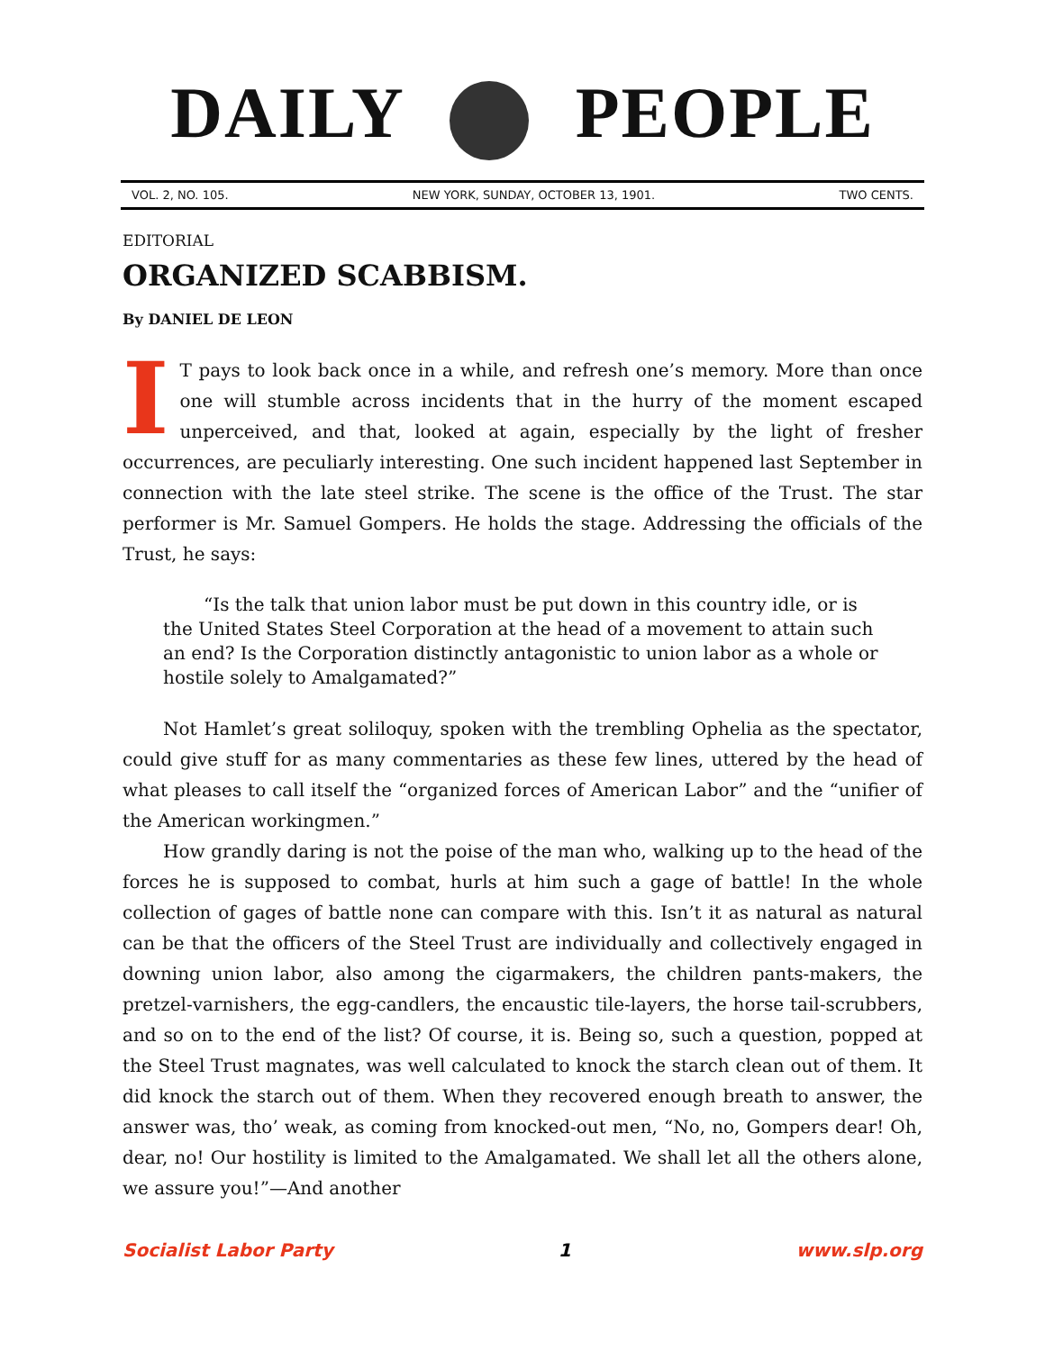DAILY PEOPLE
VOL. 2, NO. 105. NEW YORK, SUNDAY, OCTOBER 13, 1901. TWO CENTS.
EDITORIAL
ORGANIZED SCABBISM.
By DANIEL DE LEON
IT pays to look back once in a while, and refresh one’s memory. More than once one will stumble across incidents that in the hurry of the moment escaped unperceived, and that, looked at again, especially by the light of fresher occurrences, are peculiarly interesting. One such incident happened last September in connection with the late steel strike. The scene is the office of the Trust. The star performer is Mr. Samuel Gompers. He holds the stage. Addressing the officials of the Trust, he says:
“Is the talk that union labor must be put down in this country idle, or is the United States Steel Corporation at the head of a movement to attain such an end? Is the Corporation distinctly antagonistic to union labor as a whole or hostile solely to Amalgamated?”
Not Hamlet’s great soliloquy, spoken with the trembling Ophelia as the spectator, could give stuff for as many commentaries as these few lines, uttered by the head of what pleases to call itself the “organized forces of American Labor” and the “unifier of the American workingmen.”
How grandly daring is not the poise of the man who, walking up to the head of the forces he is supposed to combat, hurls at him such a gage of battle! In the whole collection of gages of battle none can compare with this. Isn’t it as natural as natural can be that the officers of the Steel Trust are individually and collectively engaged in downing union labor, also among the cigarmakers, the children pants-makers, the pretzel-varnishers, the egg-candlers, the encaustic tile-layers, the horse tail-scrubbers, and so on to the end of the list? Of course, it is. Being so, such a question, popped at the Steel Trust magnates, was well calculated to knock the starch clean out of them. It did knock the starch out of them. When they recovered enough breath to answer, the answer was, tho’ weak, as coming from knocked-out men, “No, no, Gompers dear! Oh, dear, no! Our hostility is limited to the Amalgamated. We shall let all the others alone, we assure you!”—And another
Socialist Labor Party 1 www.slp.org